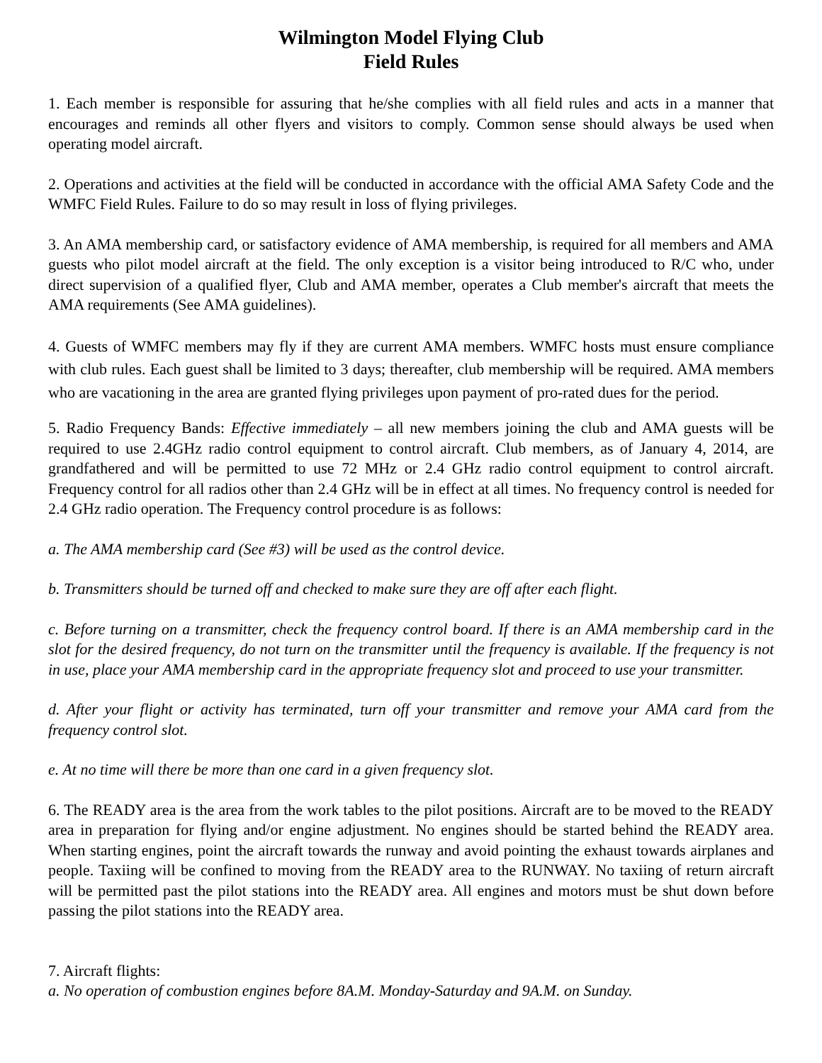Wilmington Model Flying Club
Field Rules
1. Each member is responsible for assuring that he/she complies with all field rules and acts in a manner that encourages and reminds all other flyers and visitors to comply. Common sense should always be used when operating model aircraft.
2. Operations and activities at the field will be conducted in accordance with the official AMA Safety Code and the WMFC Field Rules. Failure to do so may result in loss of flying privileges.
3. An AMA membership card, or satisfactory evidence of AMA membership, is required for all members and AMA guests who pilot model aircraft at the field. The only exception is a visitor being introduced to R/C who, under direct supervision of a qualified flyer, Club and AMA member, operates a Club member's aircraft that meets the AMA requirements (See AMA guidelines).
4. Guests of WMFC members may fly if they are current AMA members. WMFC hosts must ensure compliance with club rules. Each guest shall be limited to 3 days; thereafter, club membership will be required. AMA members who are vacationing in the area are granted flying privileges upon payment of pro-rated dues for the period.
5. Radio Frequency Bands: Effective immediately – all new members joining the club and AMA guests will be required to use 2.4GHz radio control equipment to control aircraft. Club members, as of January 4, 2014, are grandfathered and will be permitted to use 72 MHz or 2.4 GHz radio control equipment to control aircraft. Frequency control for all radios other than 2.4 GHz will be in effect at all times. No frequency control is needed for 2.4 GHz radio operation. The Frequency control procedure is as follows:
a. The AMA membership card (See #3) will be used as the control device.
b. Transmitters should be turned off and checked to make sure they are off after each flight.
c. Before turning on a transmitter, check the frequency control board. If there is an AMA membership card in the slot for the desired frequency, do not turn on the transmitter until the frequency is available. If the frequency is not in use, place your AMA membership card in the appropriate frequency slot and proceed to use your transmitter.
d. After your flight or activity has terminated, turn off your transmitter and remove your AMA card from the frequency control slot.
e. At no time will there be more than one card in a given frequency slot.
6. The READY area is the area from the work tables to the pilot positions. Aircraft are to be moved to the READY area in preparation for flying and/or engine adjustment. No engines should be started behind the READY area. When starting engines, point the aircraft towards the runway and avoid pointing the exhaust towards airplanes and people. Taxiing will be confined to moving from the READY area to the RUNWAY. No taxiing of return aircraft will be permitted past the pilot stations into the READY area. All engines and motors must be shut down before passing the pilot stations into the READY area.
7. Aircraft flights:
a. No operation of combustion engines before 8A.M. Monday-Saturday and 9A.M. on Sunday.